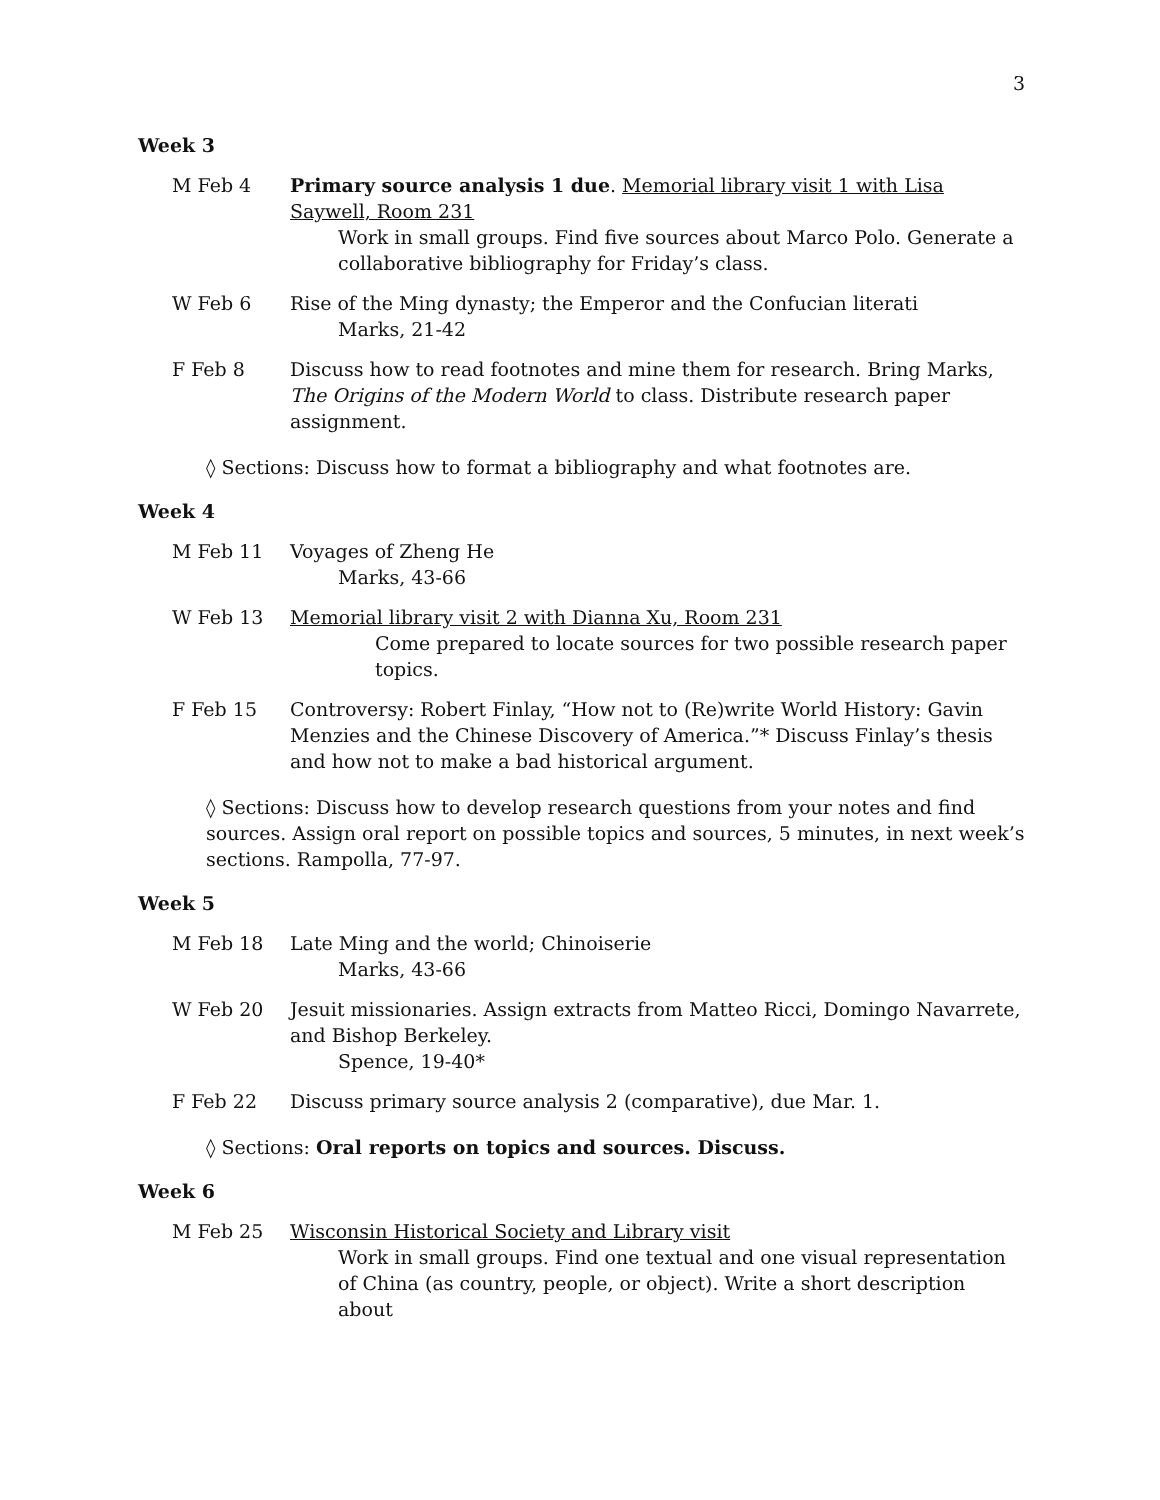3
Week 3
M Feb 4 Primary source analysis 1 due. Memorial library visit 1 with Lisa Saywell, Room 231
Work in small groups. Find five sources about Marco Polo. Generate a collaborative bibliography for Friday’s class.
W Feb 6 Rise of the Ming dynasty; the Emperor and the Confucian literati
Marks, 21-42
F Feb 8 Discuss how to read footnotes and mine them for research. Bring Marks, The Origins of the Modern World to class. Distribute research paper assignment.
◊ Sections: Discuss how to format a bibliography and what footnotes are.
Week 4
M Feb 11 Voyages of Zheng He
Marks, 43-66
W Feb 13 Memorial library visit 2 with Dianna Xu, Room 231
Come prepared to locate sources for two possible research paper topics.
F Feb 15 Controversy: Robert Finlay, “How not to (Re)write World History: Gavin Menzies and the Chinese Discovery of America.”* Discuss Finlay’s thesis and how not to make a bad historical argument.
◊ Sections: Discuss how to develop research questions from your notes and find sources. Assign oral report on possible topics and sources, 5 minutes, in next week’s sections. Rampolla, 77-97.
Week 5
M Feb 18 Late Ming and the world; Chinoiserie
Marks, 43-66
W Feb 20 Jesuit missionaries. Assign extracts from Matteo Ricci, Domingo Navarrete, and Bishop Berkeley.
Spence, 19-40*
F Feb 22 Discuss primary source analysis 2 (comparative), due Mar. 1.
◊ Sections: Oral reports on topics and sources. Discuss.
Week 6
M Feb 25 Wisconsin Historical Society and Library visit
Work in small groups. Find one textual and one visual representation of China (as country, people, or object). Write a short description about